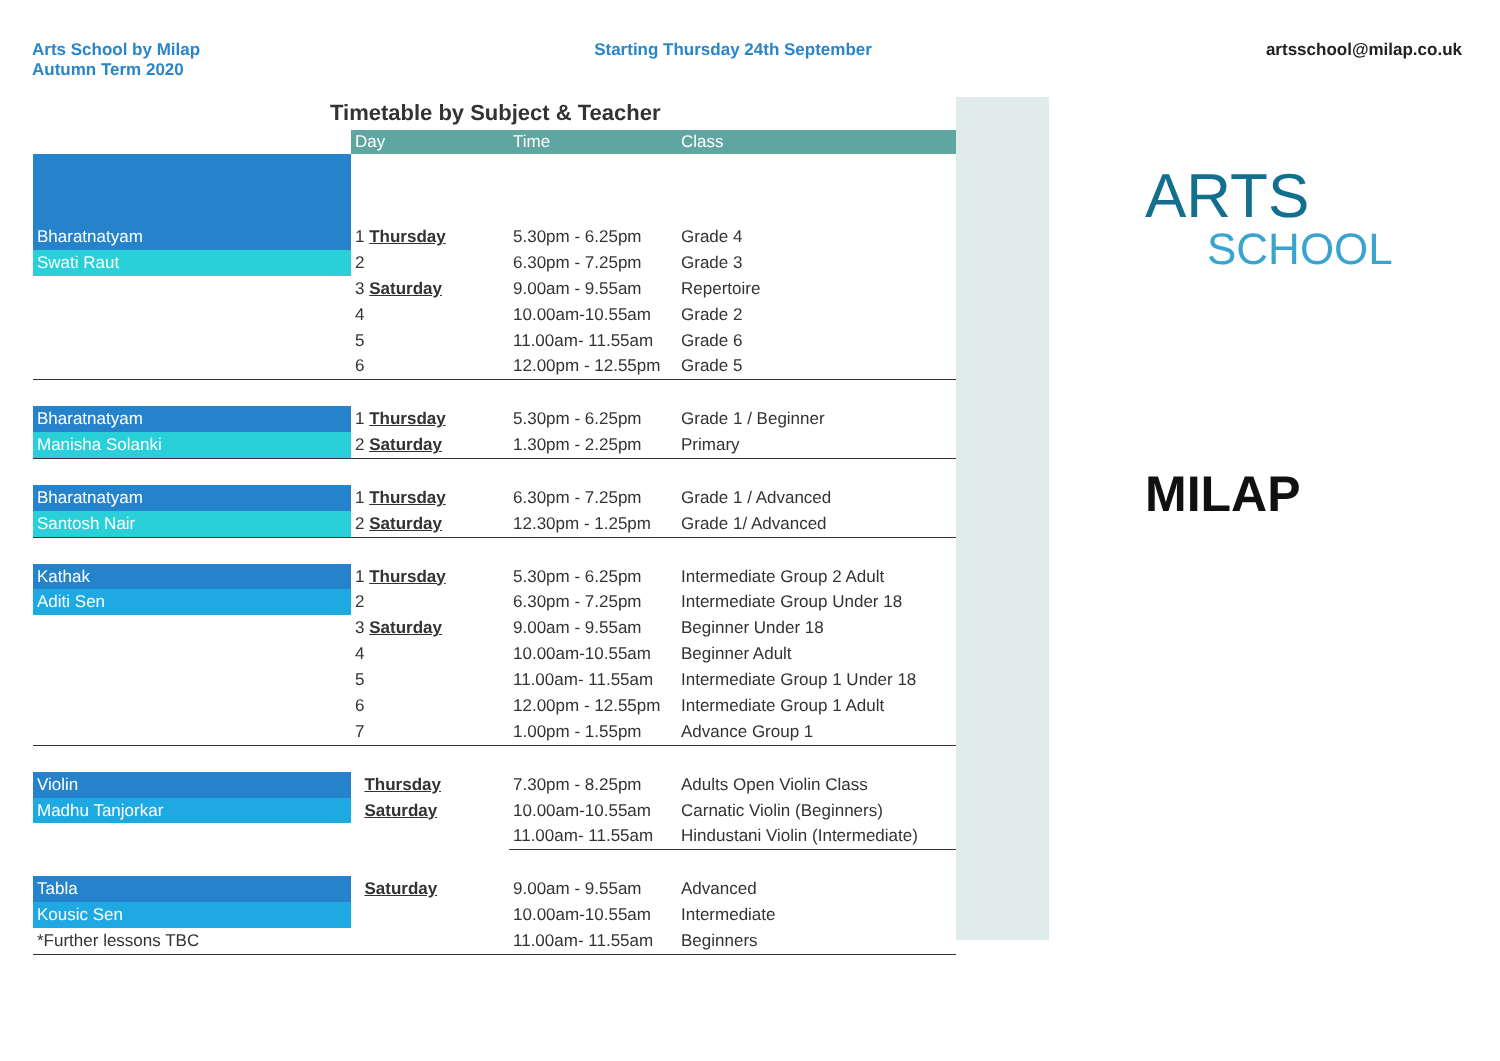Arts School by Milap
Autumn Term 2020
Starting Thursday 24th September
artsschool@milap.co.uk
Timetable by Subject & Teacher
| | Day | Time | Class |
| --- | --- | --- | --- |
| Bharatnatyam | 1 Thursday | 5.30pm - 6.25pm | Grade 4 |
| Swati Raut | 2 | 6.30pm - 7.25pm | Grade 3 |
| | 3 Saturday | 9.00am - 9.55am | Repertoire |
| | 4 | 10.00am-10.55am | Grade 2 |
| | 5 | 11.00am- 11.55am | Grade 6 |
| | 6 | 12.00pm - 12.55pm | Grade 5 |
| Bharatnatyam | 1 Thursday | 5.30pm - 6.25pm | Grade 1 / Beginner |
| Manisha Solanki | 2 Saturday | 1.30pm - 2.25pm | Primary |
| Bharatnatyam | 1 Thursday | 6.30pm - 7.25pm | Grade 1 / Advanced |
| Santosh Nair | 2 Saturday | 12.30pm - 1.25pm | Grade 1/ Advanced |
| Kathak | 1 Thursday | 5.30pm - 6.25pm | Intermediate Group 2 Adult |
| Aditi Sen | 2 | 6.30pm - 7.25pm | Intermediate Group Under 18 |
| | 3 Saturday | 9.00am - 9.55am | Beginner Under 18 |
| | 4 | 10.00am-10.55am | Beginner Adult |
| | 5 | 11.00am- 11.55am | Intermediate Group 1 Under 18 |
| | 6 | 12.00pm - 12.55pm | Intermediate Group 1 Adult |
| | 7 | 1.00pm - 1.55pm | Advance Group 1 |
| Violin | Thursday | 7.30pm - 8.25pm | Adults Open Violin Class |
| Madhu Tanjorkar | Saturday | 10.00am-10.55am | Carnatic Violin (Beginners) |
| | | 11.00am- 11.55am | Hindustani Violin (Intermediate) |
| Tabla | Saturday | 9.00am - 9.55am | Advanced |
| Kousic Sen | | 10.00am-10.55am | Intermediate |
| *Further lessons TBC | | 11.00am- 11.55am | Beginners |
ARTS
SCHOOL
MILAP